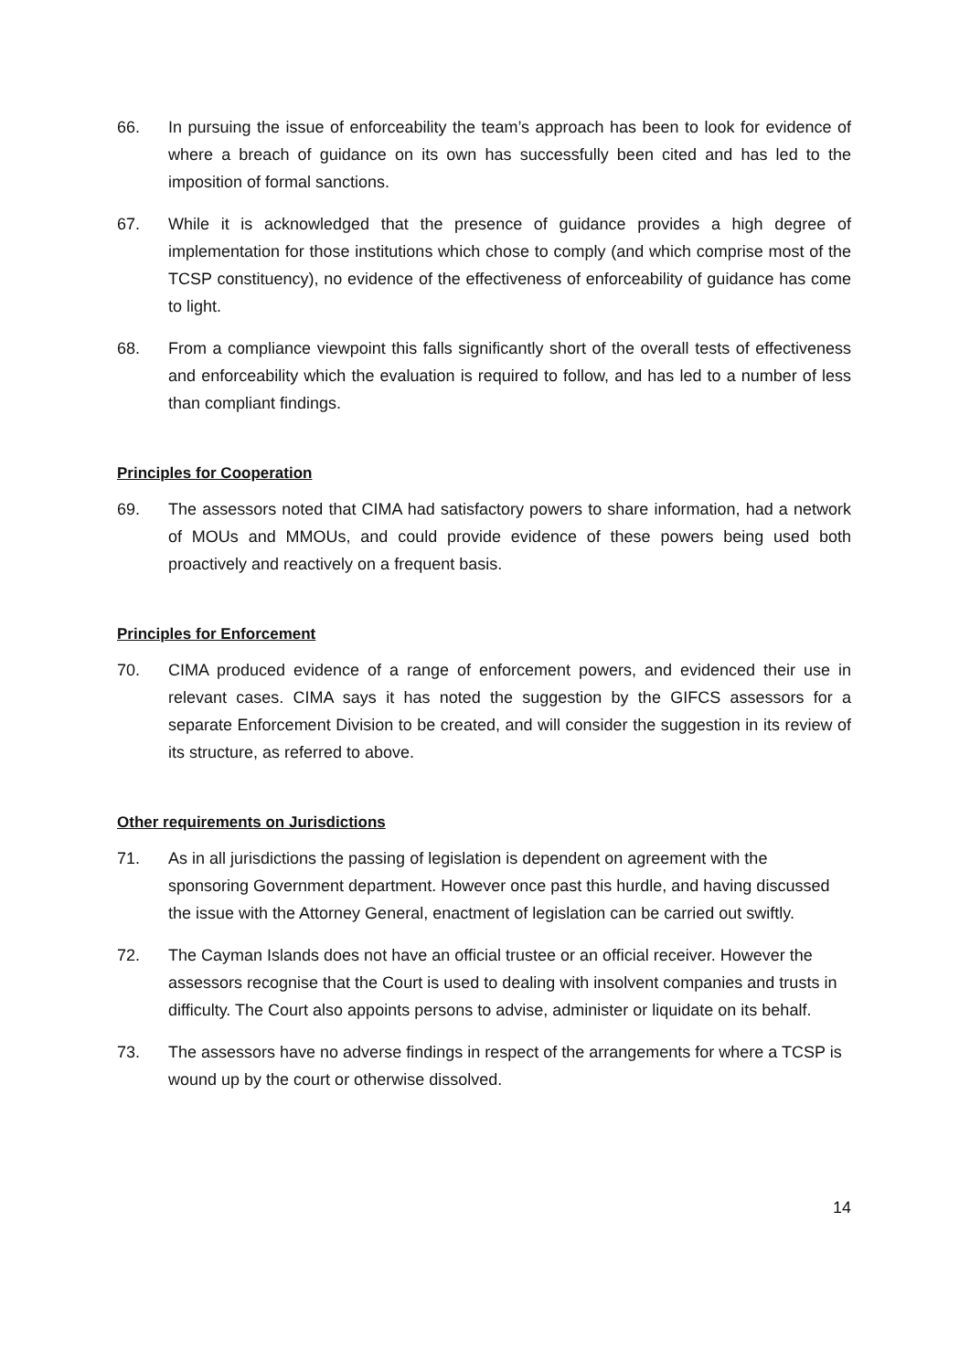66. In pursuing the issue of enforceability the team’s approach has been to look for evidence of where a breach of guidance on its own has successfully been cited and has led to the imposition of formal sanctions.
67. While it is acknowledged that the presence of guidance provides a high degree of implementation for those institutions which chose to comply (and which comprise most of the TCSP constituency), no evidence of the effectiveness of enforceability of guidance has come to light.
68. From a compliance viewpoint this falls significantly short of the overall tests of effectiveness and enforceability which the evaluation is required to follow, and has led to a number of less than compliant findings.
Principles for Cooperation
69. The assessors noted that CIMA had satisfactory powers to share information, had a network of MOUs and MMOUs, and could provide evidence of these powers being used both proactively and reactively on a frequent basis.
Principles for Enforcement
70. CIMA produced evidence of a range of enforcement powers, and evidenced their use in relevant cases. CIMA says it has noted the suggestion by the GIFCS assessors for a separate Enforcement Division to be created, and will consider the suggestion in its review of its structure, as referred to above.
Other requirements on Jurisdictions
71. As in all jurisdictions the passing of legislation is dependent on agreement with the sponsoring Government department. However once past this hurdle, and having discussed the issue with the Attorney General, enactment of legislation can be carried out swiftly.
72. The Cayman Islands does not have an official trustee or an official receiver. However the assessors recognise that the Court is used to dealing with insolvent companies and trusts in difficulty. The Court also appoints persons to advise, administer or liquidate on its behalf.
73. The assessors have no adverse findings in respect of the arrangements for where a TCSP is wound up by the court or otherwise dissolved.
14